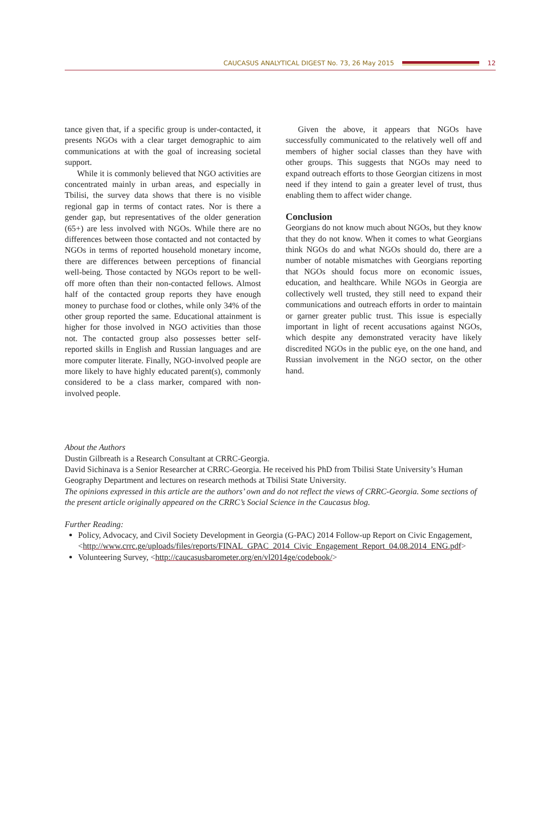CAUCASUS ANALYTICAL DIGEST No. 73, 26 May 2015 12
tance given that, if a specific group is under-contacted, it presents NGOs with a clear target demographic to aim communications at with the goal of increasing societal support.
While it is commonly believed that NGO activities are concentrated mainly in urban areas, and especially in Tbilisi, the survey data shows that there is no visible regional gap in terms of contact rates. Nor is there a gender gap, but representatives of the older generation (65+) are less involved with NGOs. While there are no differences between those contacted and not contacted by NGOs in terms of reported household monetary income, there are differences between perceptions of financial well-being. Those contacted by NGOs report to be well-off more often than their non-contacted fellows. Almost half of the contacted group reports they have enough money to purchase food or clothes, while only 34% of the other group reported the same. Educational attainment is higher for those involved in NGO activities than those not. The contacted group also possesses better self-reported skills in English and Russian languages and are more computer literate. Finally, NGO-involved people are more likely to have highly educated parent(s), commonly considered to be a class marker, compared with non-involved people.
Given the above, it appears that NGOs have successfully communicated to the relatively well off and members of higher social classes than they have with other groups. This suggests that NGOs may need to expand outreach efforts to those Georgian citizens in most need if they intend to gain a greater level of trust, thus enabling them to affect wider change.
Conclusion
Georgians do not know much about NGOs, but they know that they do not know. When it comes to what Georgians think NGOs do and what NGOs should do, there are a number of notable mismatches with Georgians reporting that NGOs should focus more on economic issues, education, and healthcare. While NGOs in Georgia are collectively well trusted, they still need to expand their communications and outreach efforts in order to maintain or garner greater public trust. This issue is especially important in light of recent accusations against NGOs, which despite any demonstrated veracity have likely discredited NGOs in the public eye, on the one hand, and Russian involvement in the NGO sector, on the other hand.
About the Authors
Dustin Gilbreath is a Research Consultant at CRRC-Georgia.
David Sichinava is a Senior Researcher at CRRC-Georgia. He received his PhD from Tbilisi State University’s Human Geography Department and lectures on research methods at Tbilisi State University.
The opinions expressed in this article are the authors’ own and do not reflect the views of CRRC-Georgia. Some sections of the present article originally appeared on the CRRC’s Social Science in the Caucasus blog.
Further Reading:
Policy, Advocacy, and Civil Society Development in Georgia (G-PAC) 2014 Follow-up Report on Civic Engagement, <http://www.crrc.ge/uploads/files/reports/FINAL_GPAC_2014_Civic_Engagement_Report_04.08.2014_ENG.pdf>
Volunteering Survey, <http://caucasusbarometer.org/en/vl2014ge/codebook/>